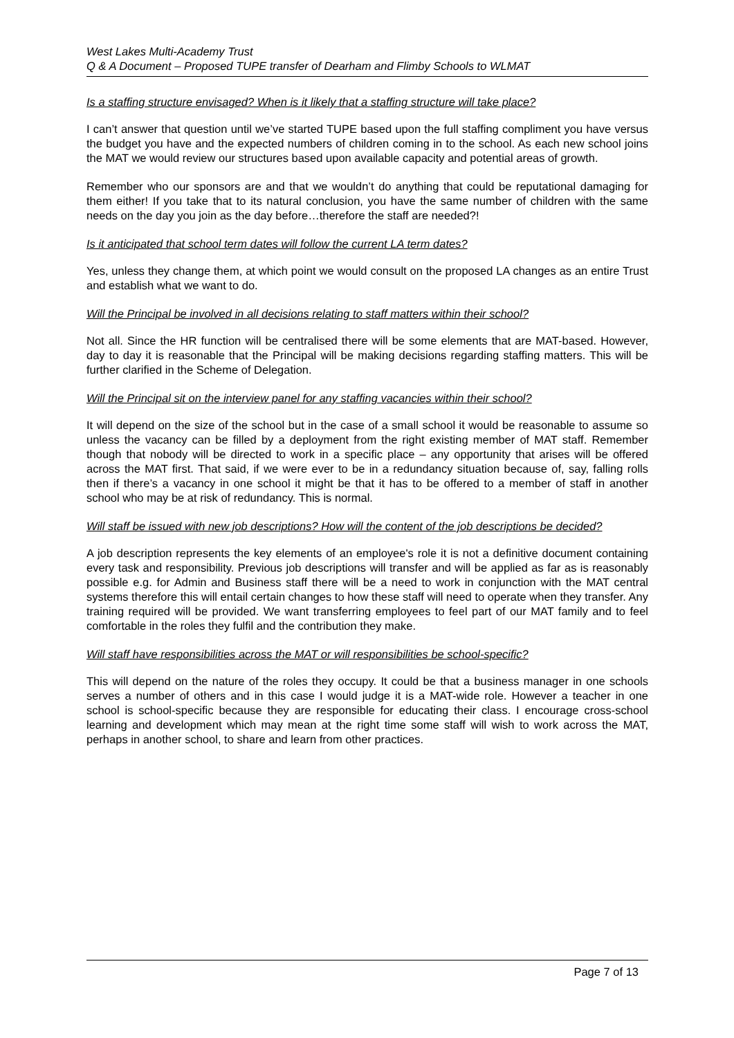West Lakes Multi-Academy Trust
Q & A Document – Proposed TUPE transfer of Dearham and Flimby Schools to WLMAT
Is a staffing structure envisaged? When is it likely that a staffing structure will take place?
I can’t answer that question until we’ve started TUPE based upon the full staffing compliment you have versus the budget you have and the expected numbers of children coming in to the school. As each new school joins the MAT we would review our structures based upon available capacity and potential areas of growth.
Remember who our sponsors are and that we wouldn’t do anything that could be reputational damaging for them either! If you take that to its natural conclusion, you have the same number of children with the same needs on the day you join as the day before…therefore the staff are needed?!
Is it anticipated that school term dates will follow the current LA term dates?
Yes, unless they change them, at which point we would consult on the proposed LA changes as an entire Trust and establish what we want to do.
Will the Principal be involved in all decisions relating to staff matters within their school?
Not all. Since the HR function will be centralised there will be some elements that are MAT-based. However, day to day it is reasonable that the Principal will be making decisions regarding staffing matters. This will be further clarified in the Scheme of Delegation.
Will the Principal sit on the interview panel for any staffing vacancies within their school?
It will depend on the size of the school but in the case of a small school it would be reasonable to assume so unless the vacancy can be filled by a deployment from the right existing member of MAT staff. Remember though that nobody will be directed to work in a specific place – any opportunity that arises will be offered across the MAT first. That said, if we were ever to be in a redundancy situation because of, say, falling rolls then if there’s a vacancy in one school it might be that it has to be offered to a member of staff in another school who may be at risk of redundancy. This is normal.
Will staff be issued with new job descriptions? How will the content of the job descriptions be decided?
A job description represents the key elements of an employee's role it is not a definitive document containing every task and responsibility. Previous job descriptions will transfer and will be applied as far as is reasonably possible e.g. for Admin and Business staff there will be a need to work in conjunction with the MAT central systems therefore this will entail certain changes to how these staff will need to operate when they transfer. Any training required will be provided. We want transferring employees to feel part of our MAT family and to feel comfortable in the roles they fulfil and the contribution they make.
Will staff have responsibilities across the MAT or will responsibilities be school-specific?
This will depend on the nature of the roles they occupy. It could be that a business manager in one schools serves a number of others and in this case I would judge it is a MAT-wide role. However a teacher in one school is school-specific because they are responsible for educating their class. I encourage cross-school learning and development which may mean at the right time some staff will wish to work across the MAT, perhaps in another school, to share and learn from other practices.
Page 7 of 13